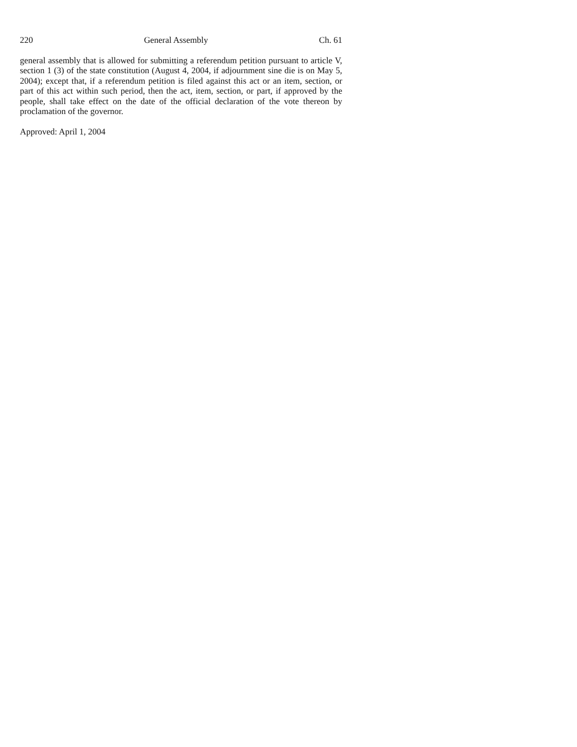220 General Assembly Ch. 61
general assembly that is allowed for submitting a referendum petition pursuant to article V, section 1 (3) of the state constitution (August 4, 2004, if adjournment sine die is on May 5, 2004); except that, if a referendum petition is filed against this act or an item, section, or part of this act within such period, then the act, item, section, or part, if approved by the people, shall take effect on the date of the official declaration of the vote thereon by proclamation of the governor.
Approved: April 1, 2004